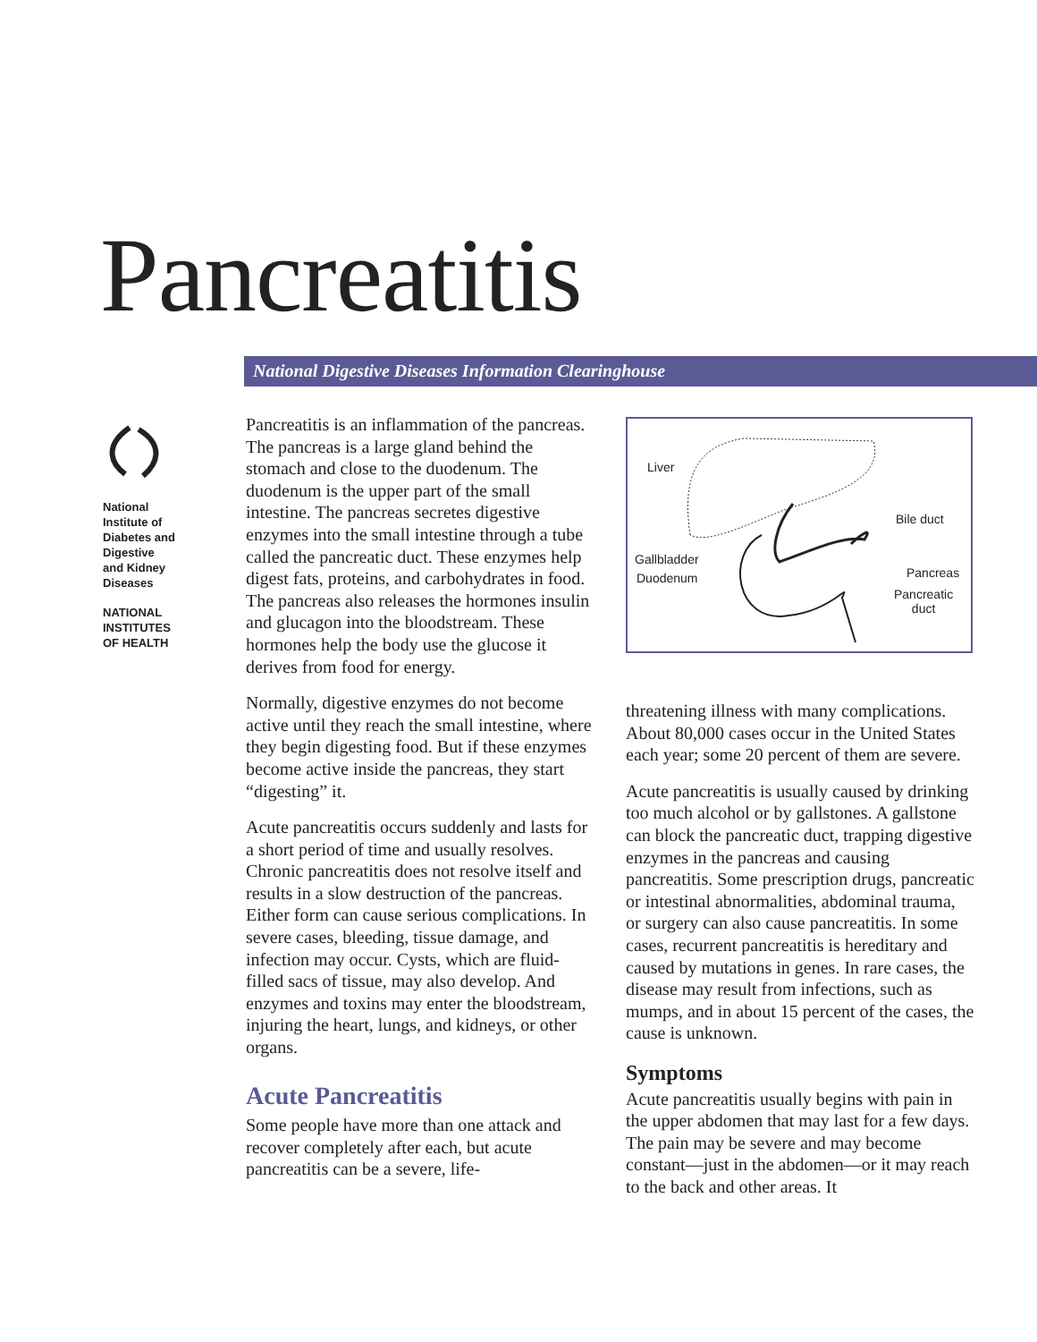Pancreatitis
National Digestive Diseases Information Clearinghouse
National
Institute of
Diabetes and
Digestive
and Kidney
Diseases
NATIONAL
INSTITUTES
OF HEALTH
Pancreatitis is an inflammation of the pancreas. The pancreas is a large gland behind the stomach and close to the duodenum. The duodenum is the upper part of the small intestine. The pancreas secretes digestive enzymes into the small intestine through a tube called the pancreatic duct. These enzymes help digest fats, proteins, and carbohydrates in food. The pancreas also releases the hormones insulin and glucagon into the bloodstream. These hormones help the body use the glucose it derives from food for energy.
Normally, digestive enzymes do not become active until they reach the small intestine, where they begin digesting food. But if these enzymes become active inside the pancreas, they start “digesting” it.
Acute pancreatitis occurs suddenly and lasts for a short period of time and usually resolves. Chronic pancreatitis does not resolve itself and results in a slow destruction of the pancreas. Either form can cause serious complications. In severe cases, bleeding, tissue damage, and infection may occur. Cysts, which are fluid-filled sacs of tissue, may also develop. And enzymes and toxins may enter the bloodstream, injuring the heart, lungs, and kidneys, or other organs.
Acute Pancreatitis
Some people have more than one attack and recover completely after each, but acute pancreatitis can be a severe, life-
Liver
Bile duct
Gallbladder
Duodenum Pancreas
Pancreatic
duct
threatening illness with many complications. About 80,000 cases occur in the United States each year; some 20 percent of them are severe.
Acute pancreatitis is usually caused by drinking too much alcohol or by gallstones. A gallstone can block the pancreatic duct, trapping digestive enzymes in the pancreas and causing pancreatitis. Some prescription drugs, pancreatic or intestinal abnormalities, abdominal trauma, or surgery can also cause pancreatitis. In some cases, recurrent pancreatitis is hereditary and caused by mutations in genes. In rare cases, the disease may result from infections, such as mumps, and in about 15 percent of the cases, the cause is unknown.
Symptoms
Acute pancreatitis usually begins with pain in the upper abdomen that may last for a few days. The pain may be severe and may become constant—just in the abdomen—or it may reach to the back and other areas. It